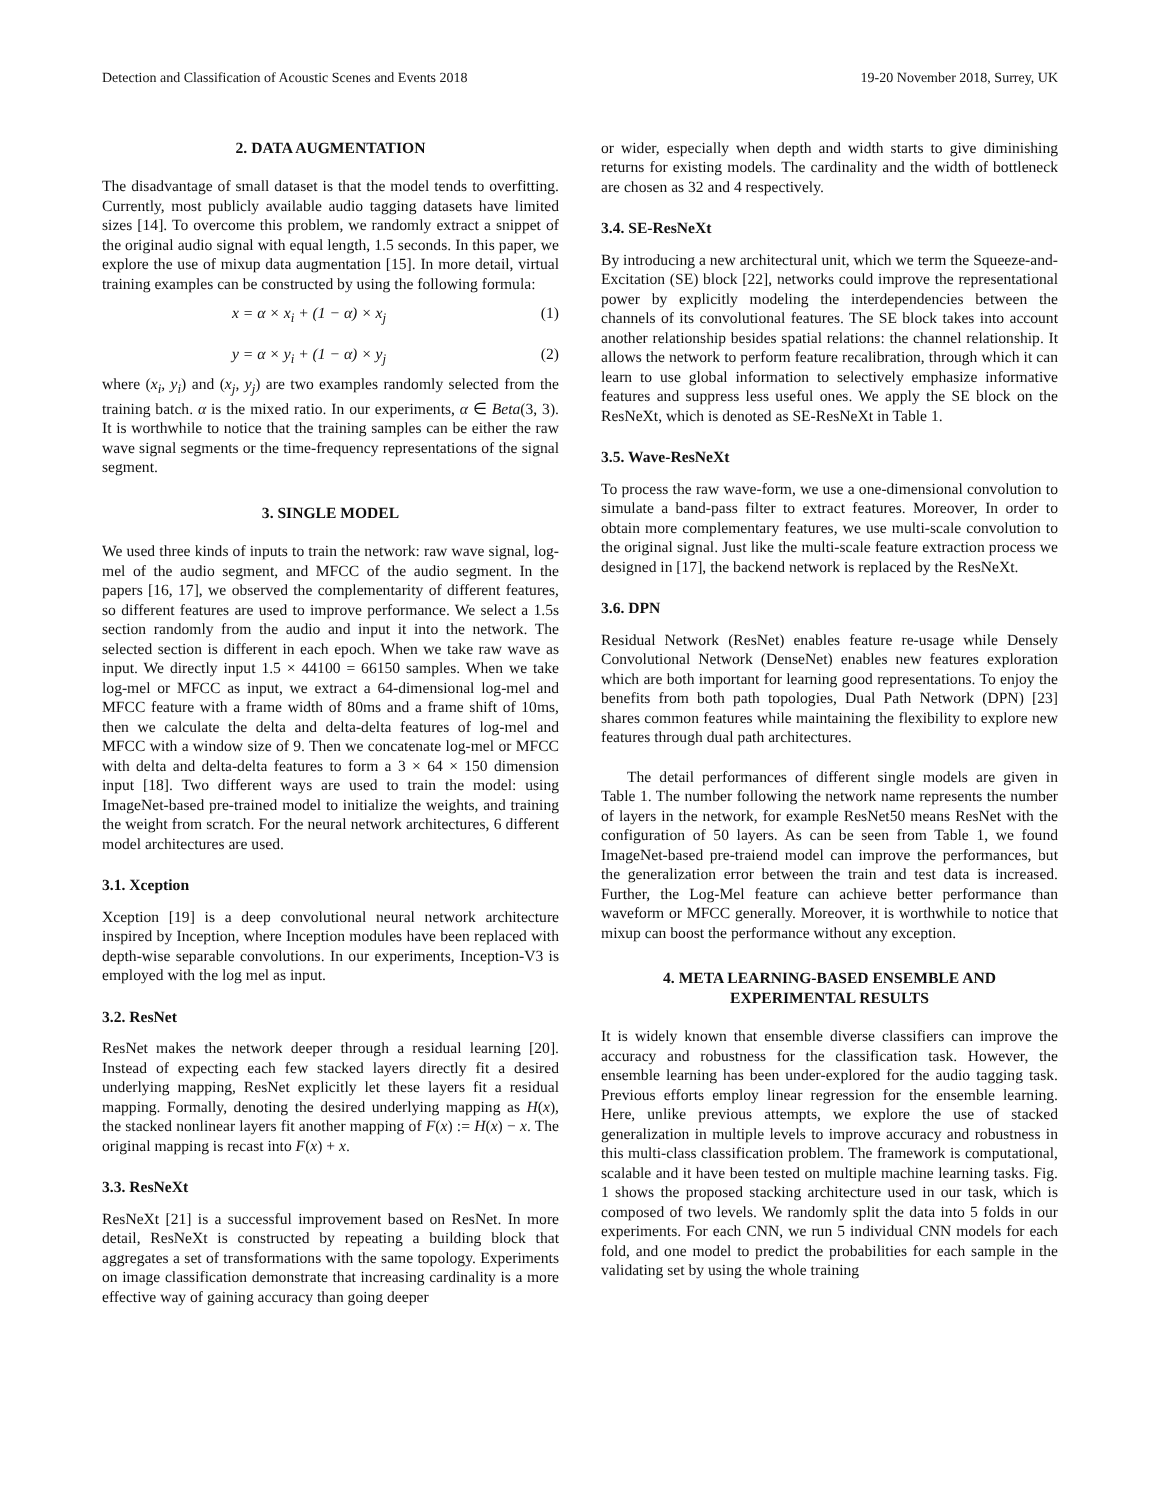Detection and Classification of Acoustic Scenes and Events 2018 19-20 November 2018, Surrey, UK
2. DATA AUGMENTATION
The disadvantage of small dataset is that the model tends to overfitting. Currently, most publicly available audio tagging datasets have limited sizes [14]. To overcome this problem, we randomly extract a snippet of the original audio signal with equal length, 1.5 seconds. In this paper, we explore the use of mixup data augmentation [15]. In more detail, virtual training examples can be constructed by using the following formula:
x = α × x<sub>i</sub> + (1 − α) × x<sub>j</sub> (1)
y = α × y<sub>i</sub> + (1 − α) × y<sub>j</sub> (2)
where (x<sub>i</sub>, y<sub>i</sub>) and (x<sub>j</sub>, y<sub>j</sub>) are two examples randomly selected from the training batch. α is the mixed ratio. In our experiments, α ∈ Beta(3, 3). It is worthwhile to notice that the training samples can be either the raw wave signal segments or the time-frequency representations of the signal segment.
3. SINGLE MODEL
We used three kinds of inputs to train the network: raw wave signal, log-mel of the audio segment, and MFCC of the audio segment. In the papers [16, 17], we observed the complementarity of different features, so different features are used to improve performance. We select a 1.5s section randomly from the audio and input it into the network. The selected section is different in each epoch. When we take raw wave as input. We directly input 1.5 × 44100 = 66150 samples. When we take log-mel or MFCC as input, we extract a 64-dimensional log-mel and MFCC feature with a frame width of 80ms and a frame shift of 10ms, then we calculate the delta and delta-delta features of log-mel and MFCC with a window size of 9. Then we concatenate log-mel or MFCC with delta and delta-delta features to form a 3 × 64 × 150 dimension input [18]. Two different ways are used to train the model: using ImageNet-based pre-trained model to initialize the weights, and training the weight from scratch. For the neural network architectures, 6 different model architectures are used.
3.1. Xception
Xception [19] is a deep convolutional neural network architecture inspired by Inception, where Inception modules have been replaced with depth-wise separable convolutions. In our experiments, Inception-V3 is employed with the log mel as input.
3.2. ResNet
ResNet makes the network deeper through a residual learning [20]. Instead of expecting each few stacked layers directly fit a desired underlying mapping, ResNet explicitly let these layers fit a residual mapping. Formally, denoting the desired underlying mapping as H(x), the stacked nonlinear layers fit another mapping of F(x) := H(x) − x. The original mapping is recast into F(x) + x.
3.3. ResNeXt
ResNeXt [21] is a successful improvement based on ResNet. In more detail, ResNeXt is constructed by repeating a building block that aggregates a set of transformations with the same topology. Experiments on image classification demonstrate that increasing cardinality is a more effective way of gaining accuracy than going deeper
or wider, especially when depth and width starts to give diminishing returns for existing models. The cardinality and the width of bottleneck are chosen as 32 and 4 respectively.
3.4. SE-ResNeXt
By introducing a new architectural unit, which we term the Squeeze-and-Excitation (SE) block [22], networks could improve the representational power by explicitly modeling the interdependencies between the channels of its convolutional features. The SE block takes into account another relationship besides spatial relations: the channel relationship. It allows the network to perform feature recalibration, through which it can learn to use global information to selectively emphasize informative features and suppress less useful ones. We apply the SE block on the ResNeXt, which is denoted as SE-ResNeXt in Table 1.
3.5. Wave-ResNeXt
To process the raw wave-form, we use a one-dimensional convolution to simulate a band-pass filter to extract features. Moreover, In order to obtain more complementary features, we use multi-scale convolution to the original signal. Just like the multi-scale feature extraction process we designed in [17], the backend network is replaced by the ResNeXt.
3.6. DPN
Residual Network (ResNet) enables feature re-usage while Densely Convolutional Network (DenseNet) enables new features exploration which are both important for learning good representations. To enjoy the benefits from both path topologies, Dual Path Network (DPN) [23] shares common features while maintaining the flexibility to explore new features through dual path architectures.
The detail performances of different single models are given in Table 1. The number following the network name represents the number of layers in the network, for example ResNet50 means ResNet with the configuration of 50 layers. As can be seen from Table 1, we found ImageNet-based pre-traiend model can improve the performances, but the generalization error between the train and test data is increased. Further, the Log-Mel feature can achieve better performance than waveform or MFCC generally. Moreover, it is worthwhile to notice that mixup can boost the performance without any exception.
4. META LEARNING-BASED ENSEMBLE AND
EXPERIMENTAL RESULTS
It is widely known that ensemble diverse classifiers can improve the accuracy and robustness for the classification task. However, the ensemble learning has been under-explored for the audio tagging task. Previous efforts employ linear regression for the ensemble learning. Here, unlike previous attempts, we explore the use of stacked generalization in multiple levels to improve accuracy and robustness in this multi-class classification problem. The framework is computational, scalable and it have been tested on multiple machine learning tasks. Fig. 1 shows the proposed stacking architecture used in our task, which is composed of two levels. We randomly split the data into 5 folds in our experiments. For each CNN, we run 5 individual CNN models for each fold, and one model to predict the probabilities for each sample in the validating set by using the whole training